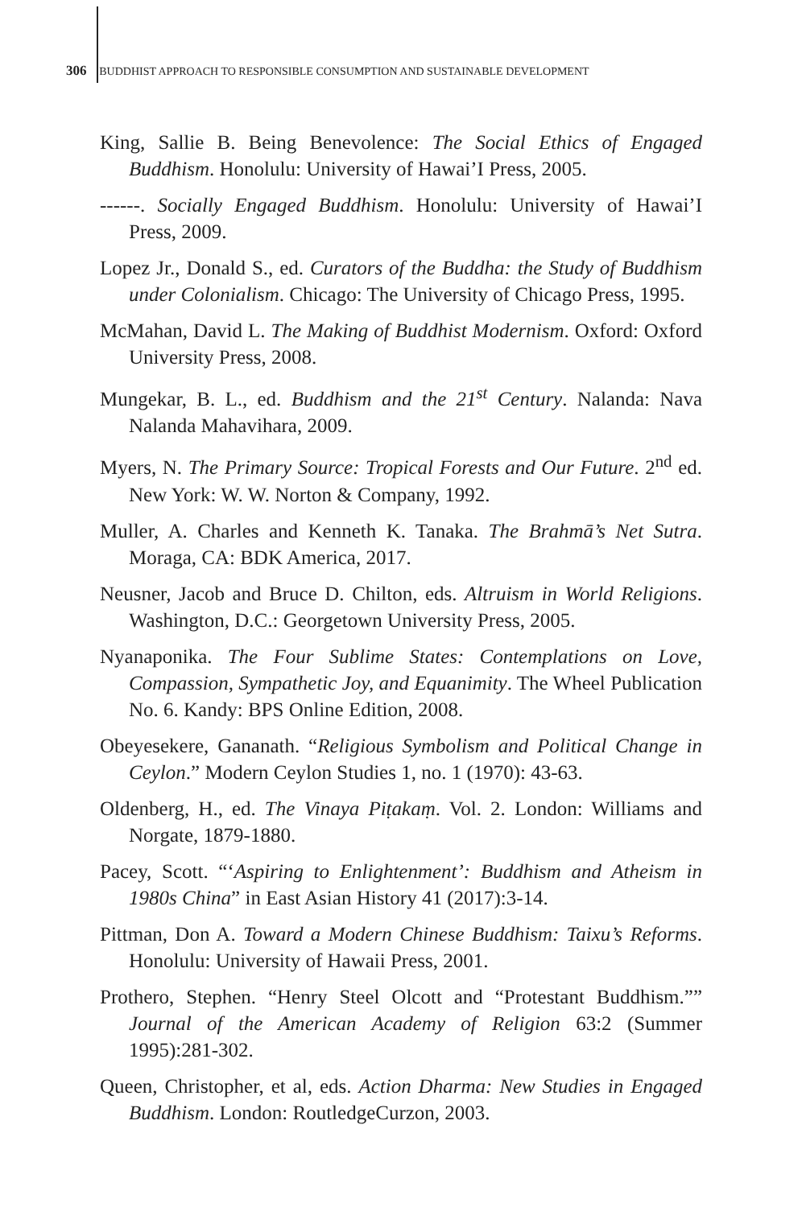306 BUDDHIST APPROACH TO RESPONSIBLE CONSUMPTION AND SUSTAINABLE DEVELOPMENT
King, Sallie B. Being Benevolence: The Social Ethics of Engaged Buddhism. Honolulu: University of Hawai’I Press, 2005.
------. Socially Engaged Buddhism. Honolulu: University of Hawai’I Press, 2009.
Lopez Jr., Donald S., ed. Curators of the Buddha: the Study of Buddhism under Colonialism. Chicago: The University of Chicago Press, 1995.
McMahan, David L. The Making of Buddhist Modernism. Oxford: Oxford University Press, 2008.
Mungekar, B. L., ed. Buddhism and the 21<sup>st</sup> Century. Nalanda: Nava Nalanda Mahavihara, 2009.
Myers, N. The Primary Source: Tropical Forests and Our Future. 2<sup>nd</sup> ed. New York: W. W. Norton & Company, 1992.
Muller, A. Charles and Kenneth K. Tanaka. The Brahmā’s Net Sutra. Moraga, CA: BDK America, 2017.
Neusner, Jacob and Bruce D. Chilton, eds. Altruism in World Religions. Washington, D.C.: Georgetown University Press, 2005.
Nyanaponika. The Four Sublime States: Contemplations on Love, Compassion, Sympathetic Joy, and Equanimity. The Wheel Publication No. 6. Kandy: BPS Online Edition, 2008.
Obeyesekere, Gananath. “Religious Symbolism and Political Change in Ceylon.” Modern Ceylon Studies 1, no. 1 (1970): 43-63.
Oldenberg, H., ed. The Vinaya Piṭakaṃ. Vol. 2. London: Williams and Norgate, 1879-1880.
Pacey, Scott. “‘Aspiring to Enlightenment’: Buddhism and Atheism in 1980s China” in East Asian History 41 (2017):3-14.
Pittman, Don A. Toward a Modern Chinese Buddhism: Taixu’s Reforms. Honolulu: University of Hawaii Press, 2001.
Prothero, Stephen. “Henry Steel Olcott and “Protestant Buddhism.”” Journal of the American Academy of Religion 63:2 (Summer 1995):281-302.
Queen, Christopher, et al, eds. Action Dharma: New Studies in Engaged Buddhism. London: RoutledgeCurzon, 2003.